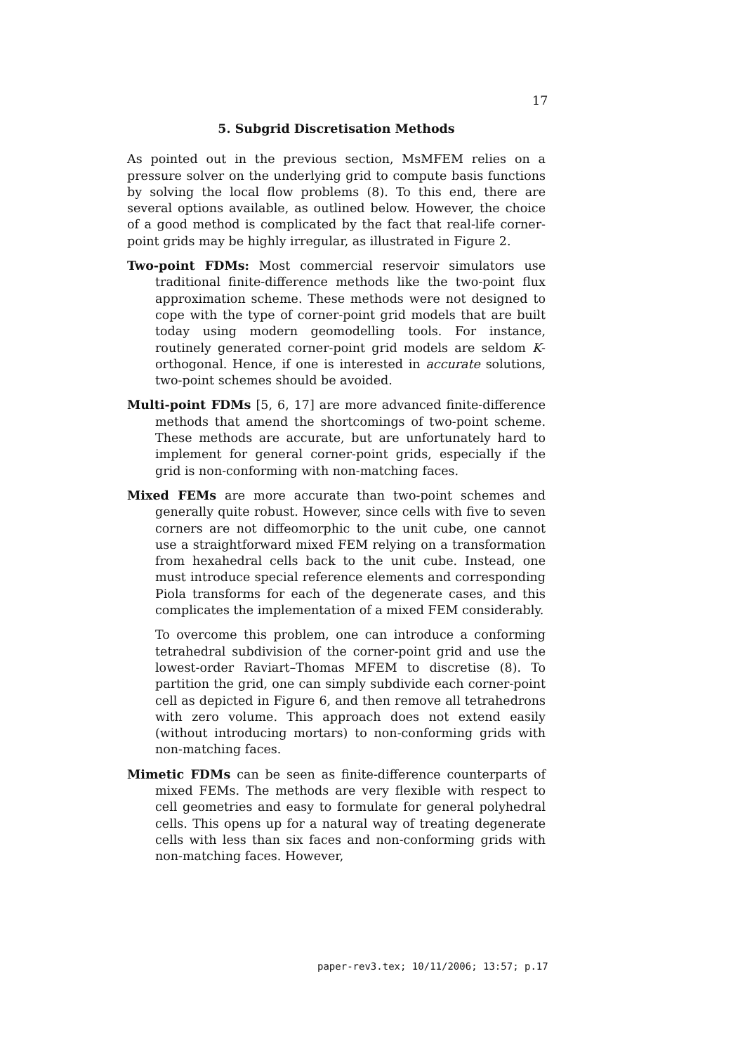17
5. Subgrid Discretisation Methods
As pointed out in the previous section, MsMFEM relies on a pressure solver on the underlying grid to compute basis functions by solving the local flow problems (8). To this end, there are several options available, as outlined below. However, the choice of a good method is complicated by the fact that real-life corner-point grids may be highly irregular, as illustrated in Figure 2.
Two-point FDMs: Most commercial reservoir simulators use traditional finite-difference methods like the two-point flux approximation scheme. These methods were not designed to cope with the type of corner-point grid models that are built today using modern geomodelling tools. For instance, routinely generated corner-point grid models are seldom K-orthogonal. Hence, if one is interested in accurate solutions, two-point schemes should be avoided.
Multi-point FDMs [5, 6, 17] are more advanced finite-difference methods that amend the shortcomings of two-point scheme. These methods are accurate, but are unfortunately hard to implement for general corner-point grids, especially if the grid is non-conforming with non-matching faces.
Mixed FEMs are more accurate than two-point schemes and generally quite robust. However, since cells with five to seven corners are not diffeomorphic to the unit cube, one cannot use a straightforward mixed FEM relying on a transformation from hexahedral cells back to the unit cube. Instead, one must introduce special reference elements and corresponding Piola transforms for each of the degenerate cases, and this complicates the implementation of a mixed FEM considerably.
To overcome this problem, one can introduce a conforming tetrahedral subdivision of the corner-point grid and use the lowest-order Raviart–Thomas MFEM to discretise (8). To partition the grid, one can simply subdivide each corner-point cell as depicted in Figure 6, and then remove all tetrahedrons with zero volume. This approach does not extend easily (without introducing mortars) to non-conforming grids with non-matching faces.
Mimetic FDMs can be seen as finite-difference counterparts of mixed FEMs. The methods are very flexible with respect to cell geometries and easy to formulate for general polyhedral cells. This opens up for a natural way of treating degenerate cells with less than six faces and non-conforming grids with non-matching faces. However,
paper-rev3.tex; 10/11/2006; 13:57; p.17